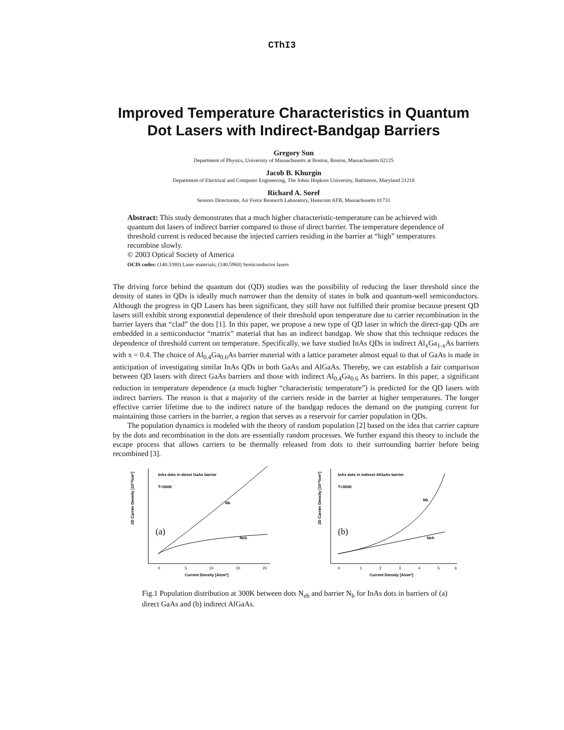CThI3
Improved Temperature Characteristics in Quantum Dot Lasers with Indirect-Bandgap Barriers
Gregory Sun
Department of Physics, University of Massachusetts at Boston, Boston, Massachusetts 02125
Jacob B. Khurgin
Department of Electrical and Computer Engineering, The Johns Hopkins University, Baltimore, Maryland 21218
Richard A. Soref
Sensors Directorate, Air Force Research Laboratory, Hanscom AFB, Massachusetts 01731
Abstract: This study demonstrates that a much higher characteristic-temperature can be achieved with quantum dot lasers of indirect barrier compared to those of direct barrier. The temperature dependence of threshold current is reduced because the injected carriers residing in the barrier at “high” temperatures recombine slowly.
© 2003 Optical Society of America
OCIS codes: (140.3380) Laser materials; (140.5960) Semiconductor lasers
The driving force behind the quantum dot (QD) studies was the possibility of reducing the laser threshold since the density of states in QDs is ideally much narrower than the density of states in bulk and quantum-well semiconductors. Although the progress in QD Lasers has been significant, they still have not fulfilled their promise because present QD lasers still exhibit strong exponential dependence of their threshold upon temperature due to carrier recombination in the barrier layers that “clad” the dots [1]. In this paper, we propose a new type of QD laser in which the direct-gap QDs are embedded in a semiconductor “matrix” material that has an indirect bandgap. We show that this technique reduces the dependence of threshold current on temperature. Specifically, we have studied InAs QDs in indirect Al<sub>x</sub>Ga<sub>1-x</sub>As barriers with x = 0.4. The choice of Al<sub>0.4</sub>Ga<sub>0.6</sub>As barrier material with a lattice parameter almost equal to that of GaAs is made in anticipation of investigating similar InAs QDs in both GaAs and AlGaAs. Thereby, we can establish a fair comparison between QD lasers with direct GaAs barriers and those with indirect Al<sub>0.4</sub>Ga<sub>0.6</sub> As barriers. In this paper, a significant reduction in temperature dependence (a much higher “characteristic temperature”) is predicted for the QD lasers with indirect barriers. The reason is that a majority of the carriers reside in the barrier at higher temperatures. The longer effective carrier lifetime due to the indirect nature of the bandgap reduces the demand on the pumping current for maintaining those carriers in the barrier, a region that serves as a reservoir for carrier population in QDs.
The population dynamics is modeled with the theory of random population [2] based on the idea that carrier capture by the dots and recombination in the dots are essentially random processes. We further expand this theory to include the escape process that allows carriers to be thermally released from dots to their surrounding barrier before being recombined [3].
InAs dots in direct GaAs barrier
T=300K
Nb
(a)
Neh
2D Carrier Density [10¹⁰/cm²]
0
5
10
15
20
Current Density [A/cm²]
InAs dots in indirect AlGaAs barrier
T=300K
Nb
(b)
Neh
2D Carrier Density [10¹⁰/cm²]
0
1
2
3
4
5
6
Current Density [A/cm²]
Fig.1 Population distribution at 300K between dots N<sub>eh</sub> and barrier N<sub>b</sub> for InAs dots in barriers of (a) direct GaAs and (b) indirect AlGaAs.